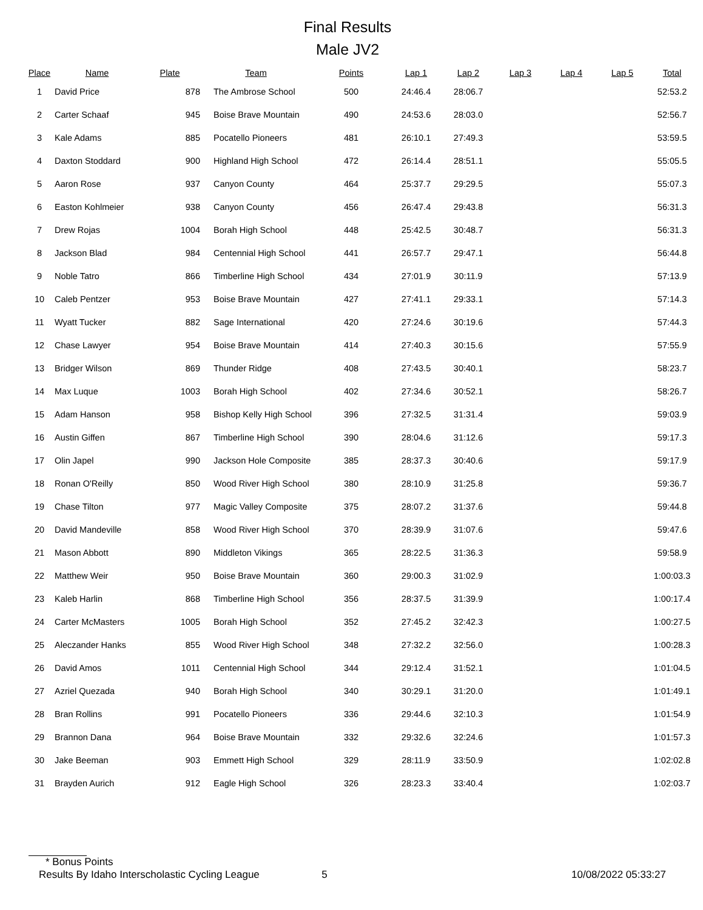Final Results
Male JV2
| Place | Name | Plate | Team | Points | Lap 1 | Lap 2 | Lap 3 | Lap 4 | Lap 5 | Total |
| --- | --- | --- | --- | --- | --- | --- | --- | --- | --- | --- |
| 1 | David Price | 878 | The Ambrose School | 500 | 24:46.4 | 28:06.7 | | | | 52:53.2 |
| 2 | Carter Schaaf | 945 | Boise Brave Mountain | 490 | 24:53.6 | 28:03.0 | | | | 52:56.7 |
| 3 | Kale Adams | 885 | Pocatello Pioneers | 481 | 26:10.1 | 27:49.3 | | | | 53:59.5 |
| 4 | Daxton Stoddard | 900 | Highland High School | 472 | 26:14.4 | 28:51.1 | | | | 55:05.5 |
| 5 | Aaron Rose | 937 | Canyon County | 464 | 25:37.7 | 29:29.5 | | | | 55:07.3 |
| 6 | Easton Kohlmeier | 938 | Canyon County | 456 | 26:47.4 | 29:43.8 | | | | 56:31.3 |
| 7 | Drew Rojas | 1004 | Borah High School | 448 | 25:42.5 | 30:48.7 | | | | 56:31.3 |
| 8 | Jackson Blad | 984 | Centennial High School | 441 | 26:57.7 | 29:47.1 | | | | 56:44.8 |
| 9 | Noble Tatro | 866 | Timberline High School | 434 | 27:01.9 | 30:11.9 | | | | 57:13.9 |
| 10 | Caleb Pentzer | 953 | Boise Brave Mountain | 427 | 27:41.1 | 29:33.1 | | | | 57:14.3 |
| 11 | Wyatt Tucker | 882 | Sage International | 420 | 27:24.6 | 30:19.6 | | | | 57:44.3 |
| 12 | Chase Lawyer | 954 | Boise Brave Mountain | 414 | 27:40.3 | 30:15.6 | | | | 57:55.9 |
| 13 | Bridger Wilson | 869 | Thunder Ridge | 408 | 27:43.5 | 30:40.1 | | | | 58:23.7 |
| 14 | Max Luque | 1003 | Borah High School | 402 | 27:34.6 | 30:52.1 | | | | 58:26.7 |
| 15 | Adam Hanson | 958 | Bishop Kelly High School | 396 | 27:32.5 | 31:31.4 | | | | 59:03.9 |
| 16 | Austin Giffen | 867 | Timberline High School | 390 | 28:04.6 | 31:12.6 | | | | 59:17.3 |
| 17 | Olin Japel | 990 | Jackson Hole Composite | 385 | 28:37.3 | 30:40.6 | | | | 59:17.9 |
| 18 | Ronan O'Reilly | 850 | Wood River High School | 380 | 28:10.9 | 31:25.8 | | | | 59:36.7 |
| 19 | Chase Tilton | 977 | Magic Valley Composite | 375 | 28:07.2 | 31:37.6 | | | | 59:44.8 |
| 20 | David Mandeville | 858 | Wood River High School | 370 | 28:39.9 | 31:07.6 | | | | 59:47.6 |
| 21 | Mason Abbott | 890 | Middleton Vikings | 365 | 28:22.5 | 31:36.3 | | | | 59:58.9 |
| 22 | Matthew Weir | 950 | Boise Brave Mountain | 360 | 29:00.3 | 31:02.9 | | | | 1:00:03.3 |
| 23 | Kaleb Harlin | 868 | Timberline High School | 356 | 28:37.5 | 31:39.9 | | | | 1:00:17.4 |
| 24 | Carter McMasters | 1005 | Borah High School | 352 | 27:45.2 | 32:42.3 | | | | 1:00:27.5 |
| 25 | Aleczander Hanks | 855 | Wood River High School | 348 | 27:32.2 | 32:56.0 | | | | 1:00:28.3 |
| 26 | David Amos | 1011 | Centennial High School | 344 | 29:12.4 | 31:52.1 | | | | 1:01:04.5 |
| 27 | Azriel Quezada | 940 | Borah High School | 340 | 30:29.1 | 31:20.0 | | | | 1:01:49.1 |
| 28 | Bran Rollins | 991 | Pocatello Pioneers | 336 | 29:44.6 | 32:10.3 | | | | 1:01:54.9 |
| 29 | Brannon Dana | 964 | Boise Brave Mountain | 332 | 29:32.6 | 32:24.6 | | | | 1:01:57.3 |
| 30 | Jake Beeman | 903 | Emmett High School | 329 | 28:11.9 | 33:50.9 | | | | 1:02:02.8 |
| 31 | Brayden Aurich | 912 | Eagle High School | 326 | 28:23.3 | 33:40.4 | | | | 1:02:03.7 |
* Bonus Points
Results By Idaho Interscholastic Cycling League 5 10/08/2022 05:33:27